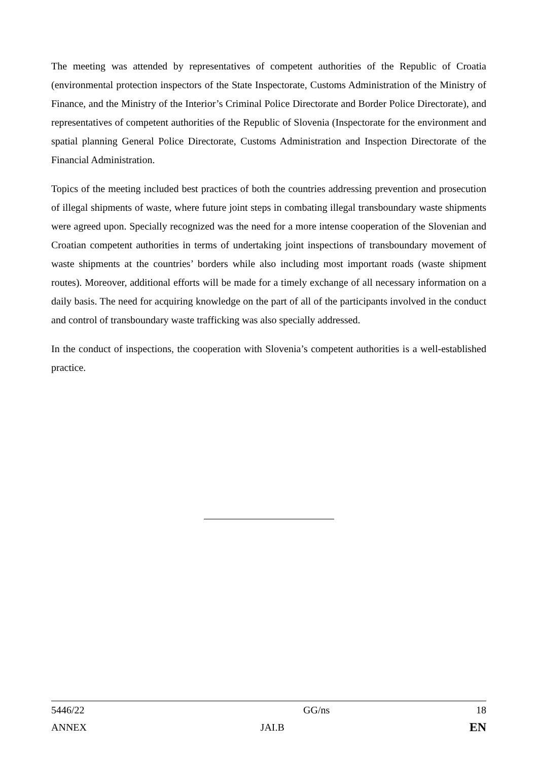The meeting was attended by representatives of competent authorities of the Republic of Croatia (environmental protection inspectors of the State Inspectorate, Customs Administration of the Ministry of Finance, and the Ministry of the Interior’s Criminal Police Directorate and Border Police Directorate), and representatives of competent authorities of the Republic of Slovenia (Inspectorate for the environment and spatial planning General Police Directorate, Customs Administration and Inspection Directorate of the Financial Administration.
Topics of the meeting included best practices of both the countries addressing prevention and prosecution of illegal shipments of waste, where future joint steps in combating illegal transboundary waste shipments were agreed upon. Specially recognized was the need for a more intense cooperation of the Slovenian and Croatian competent authorities in terms of undertaking joint inspections of transboundary movement of waste shipments at the countries’ borders while also including most important roads (waste shipment routes). Moreover, additional efforts will be made for a timely exchange of all necessary information on a daily basis. The need for acquiring knowledge on the part of all of the participants involved in the conduct and control of transboundary waste trafficking was also specially addressed.
In the conduct of inspections, the cooperation with Slovenia’s competent authorities is a well-established practice.
| 5446/22 | GG/ns | 18 |
| ANNEX | JAI.B | EN |